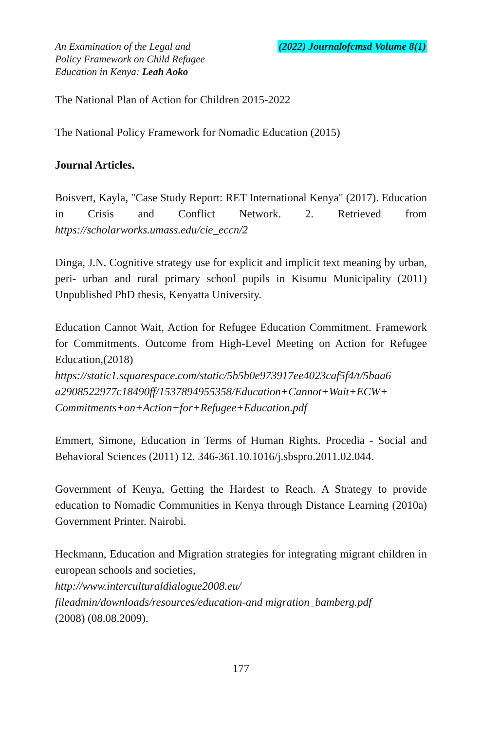An Examination of the Legal and
Policy Framework on Child Refugee
Education in Kenya: Leah Aoko
(2022) Journalofcmsd Volume 8(1)
The National Plan of Action for Children 2015-2022
The National Policy Framework for Nomadic Education (2015)
Journal Articles.
Boisvert, Kayla, "Case Study Report: RET International Kenya" (2017). Education in Crisis and Conflict Network. 2. Retrieved from https://scholarworks.umass.edu/cie_eccn/2
Dinga, J.N. Cognitive strategy use for explicit and implicit text meaning by urban, peri- urban and rural primary school pupils in Kisumu Municipality (2011) Unpublished PhD thesis, Kenyatta University.
Education Cannot Wait, Action for Refugee Education Commitment. Framework for Commitments. Outcome from High-Level Meeting on Action for Refugee Education,(2018)
https://static1.squarespace.com/static/5b5b0e973917ee4023caf5f4/t/5baa6 a2908522977c18490ff/1537894955358/Education+Cannot+Wait+ECW+ Commitments+on+Action+for+Refugee+Education.pdf
Emmert, Simone, Education in Terms of Human Rights. Procedia - Social and Behavioral Sciences (2011) 12. 346-361.10.1016/j.sbspro.2011.02.044.
Government of Kenya, Getting the Hardest to Reach. A Strategy to provide education to Nomadic Communities in Kenya through Distance Learning (2010a) Government Printer. Nairobi.
Heckmann, Education and Migration strategies for integrating migrant children in european schools and societies,
http://www.interculturaldialogue2008.eu/
fileadmin/downloads/resources/education-and migration_bamberg.pdf
(2008) (08.08.2009).
177